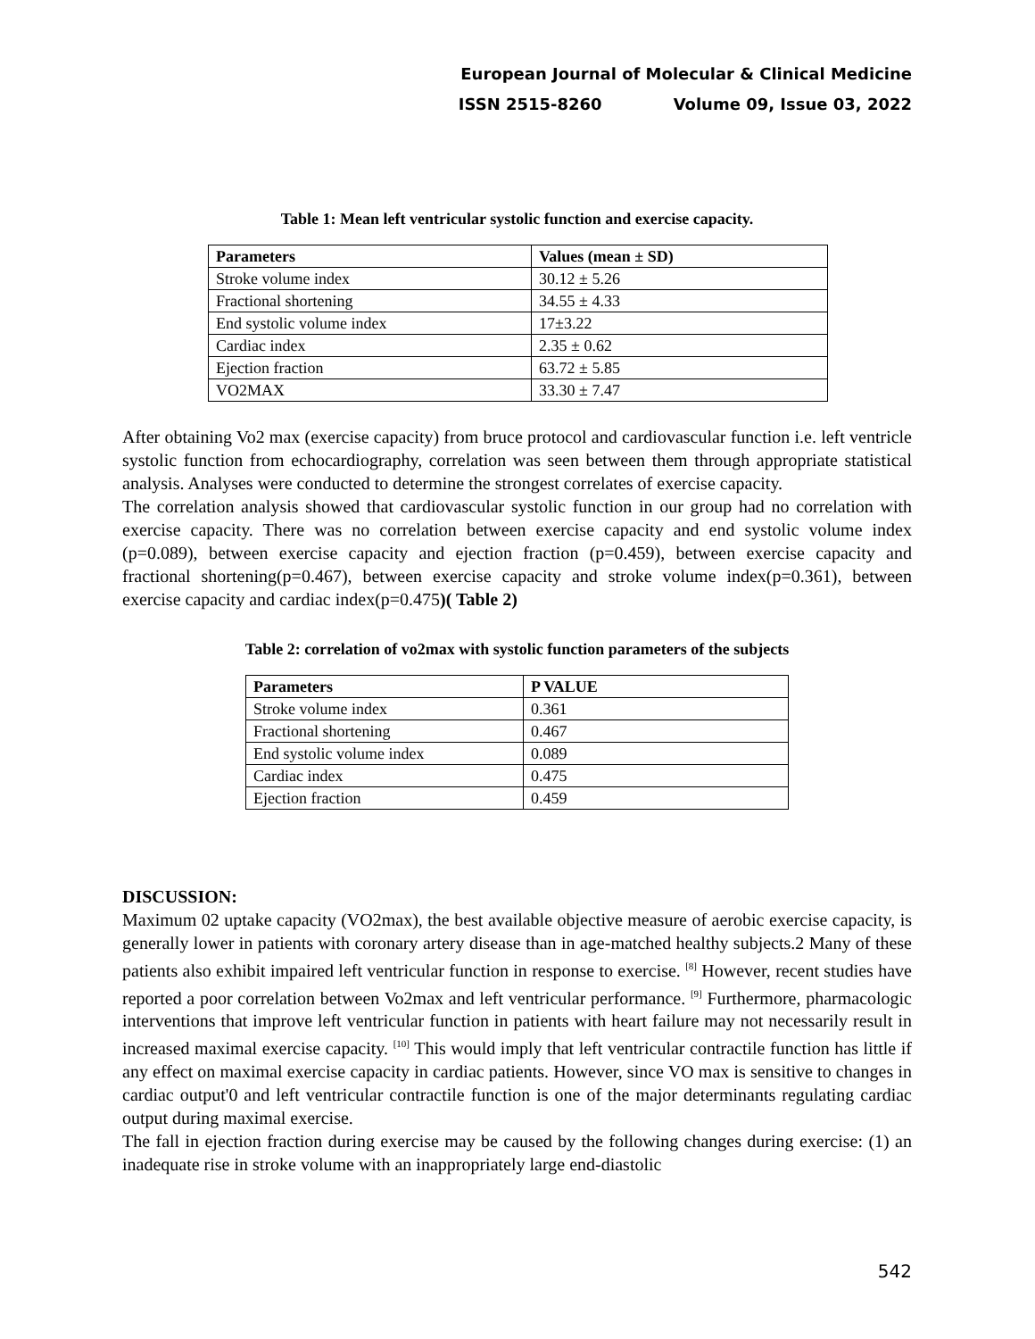European Journal of Molecular & Clinical Medicine
ISSN 2515-8260 Volume 09, Issue 03, 2022
Table 1: Mean left ventricular systolic function and exercise capacity.
| Parameters | Values (mean ± SD) |
| --- | --- |
| Stroke volume index | 30.12 ± 5.26 |
| Fractional shortening | 34.55 ± 4.33 |
| End systolic volume index | 17±3.22 |
| Cardiac index | 2.35 ± 0.62 |
| Ejection fraction | 63.72 ± 5.85 |
| VO2MAX | 33.30 ± 7.47 |
After obtaining Vo2 max (exercise capacity) from bruce protocol and cardiovascular function i.e. left ventricle systolic function from echocardiography, correlation was seen between them through appropriate statistical analysis. Analyses were conducted to determine the strongest correlates of exercise capacity.
The correlation analysis showed that cardiovascular systolic function in our group had no correlation with exercise capacity. There was no correlation between exercise capacity and end systolic volume index (p=0.089), between exercise capacity and ejection fraction (p=0.459), between exercise capacity and fractional shortening(p=0.467), between exercise capacity and stroke volume index(p=0.361), between exercise capacity and cardiac index(p=0.475)( Table 2)
Table 2: correlation of vo2max with systolic function parameters of the subjects
| Parameters | P VALUE |
| --- | --- |
| Stroke volume index | 0.361 |
| Fractional shortening | 0.467 |
| End systolic volume index | 0.089 |
| Cardiac index | 0.475 |
| Ejection fraction | 0.459 |
DISCUSSION:
Maximum 02 uptake capacity (VO2max), the best available objective measure of aerobic exercise capacity, is generally lower in patients with coronary artery disease than in age-matched healthy subjects.2 Many of these patients also exhibit impaired left ventricular function in response to exercise. <sup>[8]</sup> However, recent studies have reported a poor correlation between Vo2max and left ventricular performance. <sup>[9]</sup> Furthermore, pharmacologic interventions that improve left ventricular function in patients with heart failure may not necessarily result in increased maximal exercise capacity. <sup>[10]</sup> This would imply that left ventricular contractile function has little if any effect on maximal exercise capacity in cardiac patients. However, since VO max is sensitive to changes in cardiac output'0 and left ventricular contractile function is one of the major determinants regulating cardiac output during maximal exercise.
The fall in ejection fraction during exercise may be caused by the following changes during exercise: (1) an inadequate rise in stroke volume with an inappropriately large end-diastolic
542